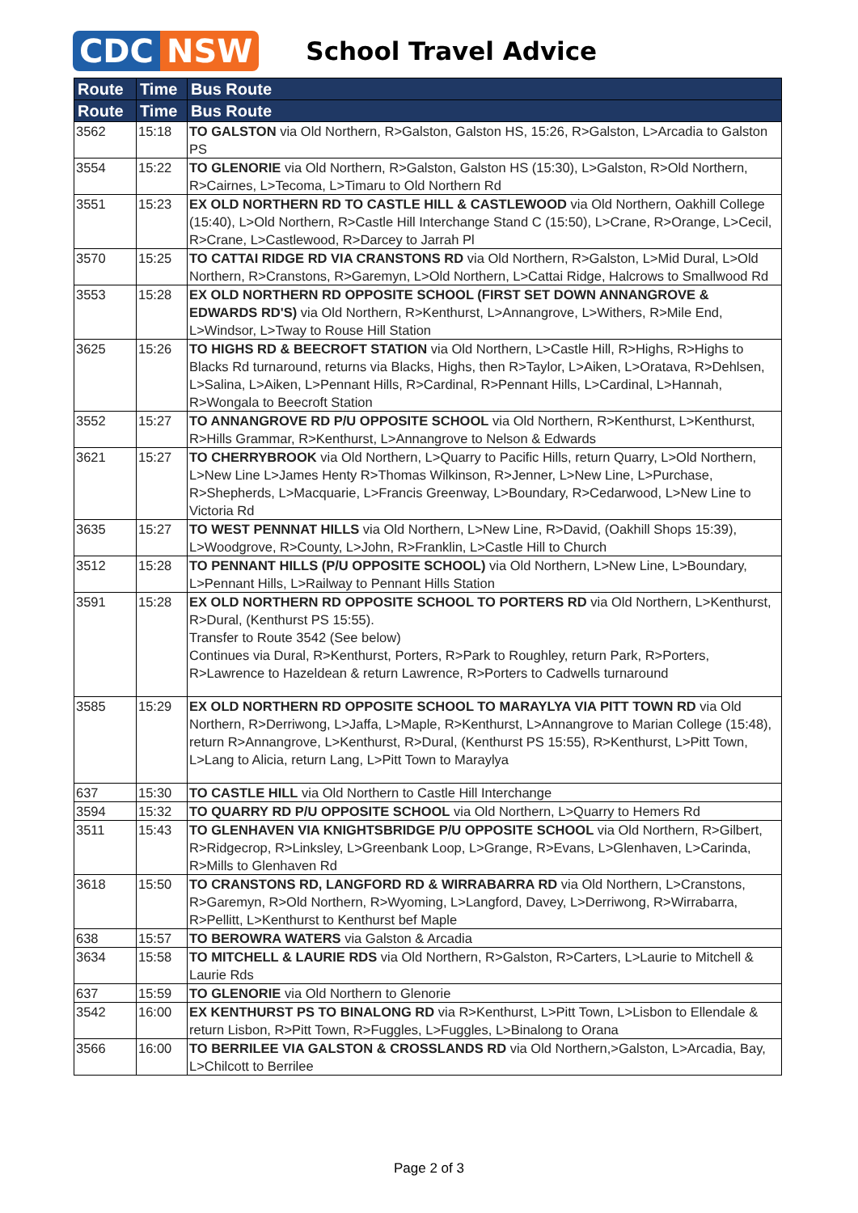CDC NSW
School Travel Advice
| Route | Time | Bus Route |
| --- | --- | --- |
| Route | Time | Bus Route |
| 3562 | 15:18 | TO GALSTON via Old Northern, R>Galston, Galston HS, 15:26, R>Galston, L>Arcadia to Galston PS |
| 3554 | 15:22 | TO GLENORIE via Old Northern, R>Galston, Galston HS (15:30), L>Galston, R>Old Northern, R>Cairnes, L>Tecoma, L>Timaru to Old Northern Rd |
| 3551 | 15:23 | EX OLD NORTHERN RD TO CASTLE HILL & CASTLEWOOD via Old Northern, Oakhill College (15:40), L>Old Northern, R>Castle Hill Interchange Stand C (15:50), L>Crane, R>Orange, L>Cecil, R>Crane, L>Castlewood, R>Darcey to Jarrah Pl |
| 3570 | 15:25 | TO CATTAI RIDGE RD VIA CRANSTONS RD via Old Northern, R>Galston, L>Mid Dural, L>Old Northern, R>Cranstons, R>Garemyn, L>Old Northern, L>Cattai Ridge, Halcrows to Smallwood Rd |
| 3553 | 15:28 | EX OLD NORTHERN RD OPPOSITE SCHOOL (FIRST SET DOWN ANNANGROVE & EDWARDS RD'S) via Old Northern, R>Kenthurst, L>Annangrove, L>Withers, R>Mile End, L>Windsor, L>Tway to Rouse Hill Station |
| 3625 | 15:26 | TO HIGHS RD & BEECROFT STATION via Old Northern, L>Castle Hill, R>Highs, R>Highs to Blacks Rd turnaround, returns via Blacks, Highs, then R>Taylor, L>Aiken, L>Oratava, R>Dehlsen, L>Salina, L>Aiken, L>Pennant Hills, R>Cardinal, R>Pennant Hills, L>Cardinal, L>Hannah, R>Wongala to Beecroft Station |
| 3552 | 15:27 | TO ANNANGROVE RD P/U OPPOSITE SCHOOL via Old Northern, R>Kenthurst, L>Kenthurst, R>Hills Grammar, R>Kenthurst, L>Annangrove to Nelson & Edwards |
| 3621 | 15:27 | TO CHERRYBROOK via Old Northern, L>Quarry to Pacific Hills, return Quarry, L>Old Northern, L>New Line L>James Henty R>Thomas Wilkinson, R>Jenner, L>New Line, L>Purchase, R>Shepherds, L>Macquarie, L>Francis Greenway, L>Boundary, R>Cedarwood, L>New Line to Victoria Rd |
| 3635 | 15:27 | TO WEST PENNNAT HILLS via Old Northern, L>New Line, R>David, (Oakhill Shops 15:39), L>Woodgrove, R>County, L>John, R>Franklin, L>Castle Hill to Church |
| 3512 | 15:28 | TO PENNANT HILLS (P/U OPPOSITE SCHOOL) via Old Northern, L>New Line, L>Boundary, L>Pennant Hills, L>Railway to Pennant Hills Station |
| 3591 | 15:28 | EX OLD NORTHERN RD OPPOSITE SCHOOL TO PORTERS RD via Old Northern, L>Kenthurst, R>Dural, (Kenthurst PS 15:55). Transfer to Route 3542 (See below) Continues via Dural, R>Kenthurst, Porters, R>Park to Roughley, return Park, R>Porters, R>Lawrence to Hazeldean & return Lawrence, R>Porters to Cadwells turnaround |
| 3585 | 15:29 | EX OLD NORTHERN RD OPPOSITE SCHOOL TO MARAYLYA VIA PITT TOWN RD via Old Northern, R>Derriwong, L>Jaffa, L>Maple, R>Kenthurst, L>Annangrove to Marian College (15:48), return R>Annangrove, L>Kenthurst, R>Dural, (Kenthurst PS 15:55), R>Kenthurst, L>Pitt Town, L>Lang to Alicia, return Lang, L>Pitt Town to Maraylya |
| 637 | 15:30 | TO CASTLE HILL via Old Northern to Castle Hill Interchange |
| 3594 | 15:32 | TO QUARRY RD P/U OPPOSITE SCHOOL via Old Northern, L>Quarry to Hemers Rd |
| 3511 | 15:43 | TO GLENHAVEN VIA KNIGHTSBRIDGE P/U OPPOSITE SCHOOL via Old Northern, R>Gilbert, R>Ridgecrop, R>Linksley, L>Greenbank Loop, L>Grange, R>Evans, L>Glenhaven, L>Carinda, R>Mills to Glenhaven Rd |
| 3618 | 15:50 | TO CRANSTONS RD, LANGFORD RD & WIRRABARRA RD via Old Northern, L>Cranstons, R>Garemyn, R>Old Northern, R>Wyoming, L>Langford, Davey, L>Derriwong, R>Wirrabarra, R>Pellitt, L>Kenthurst to Kenthurst bef Maple |
| 638 | 15:57 | TO BEROWRA WATERS via Galston & Arcadia |
| 3634 | 15:58 | TO MITCHELL & LAURIE RDS via Old Northern, R>Galston, R>Carters, L>Laurie to Mitchell & Laurie Rds |
| 637 | 15:59 | TO GLENORIE via Old Northern to Glenorie |
| 3542 | 16:00 | EX KENTHURST PS TO BINALONG RD via R>Kenthurst, L>Pitt Town, L>Lisbon to Ellendale & return Lisbon, R>Pitt Town, R>Fuggles, L>Fuggles, L>Binalong to Orana |
| 3566 | 16:00 | TO BERRILEE VIA GALSTON & CROSSLANDS RD via Old Northern,>Galston, L>Arcadia, Bay, L>Chilcott to Berrilee |
Page 2 of 3